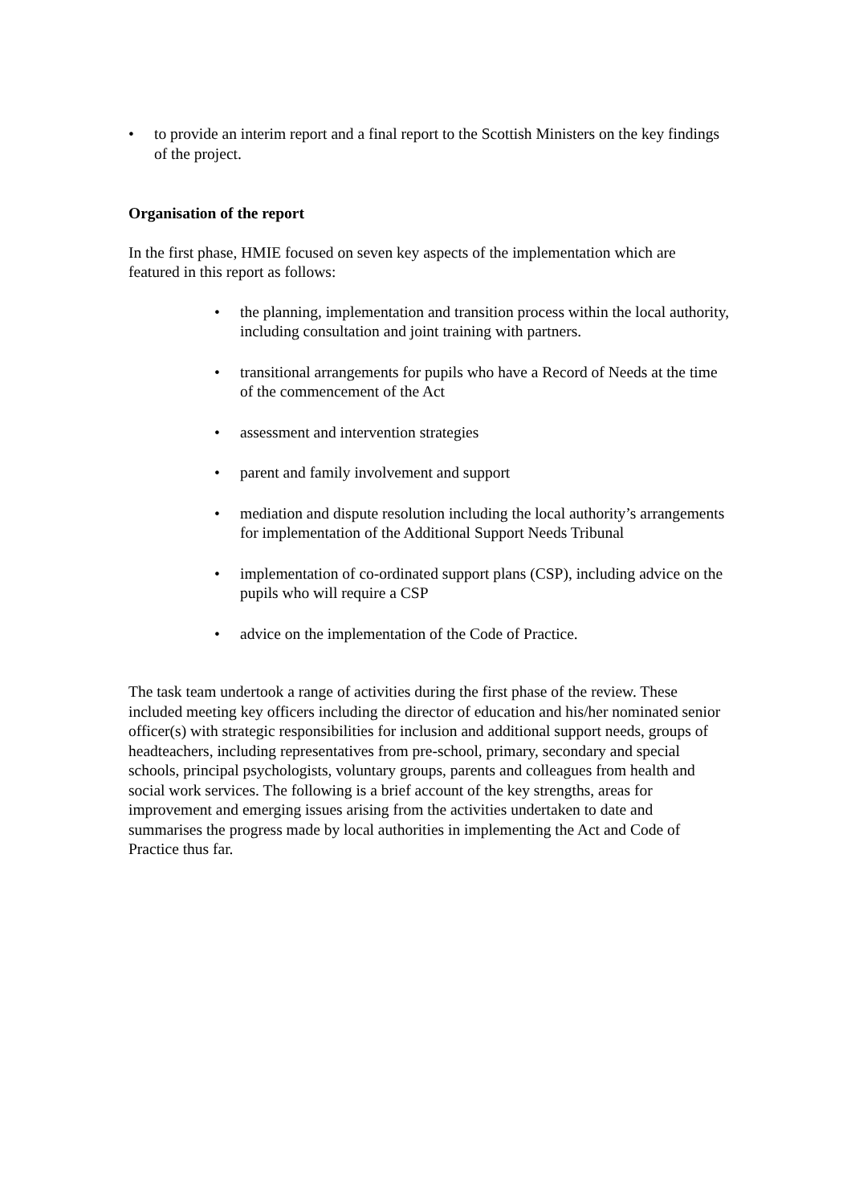• to provide an interim report and a final report to the Scottish Ministers on the key findings of the project.
Organisation of the report
In the first phase, HMIE focused on seven key aspects of the implementation which are featured in this report as follows:
• the planning, implementation and transition process within the local authority, including consultation and joint training with partners.
• transitional arrangements for pupils who have a Record of Needs at the time of the commencement of the Act
• assessment and intervention strategies
• parent and family involvement and support
• mediation and dispute resolution including the local authority’s arrangements for implementation of the Additional Support Needs Tribunal
• implementation of co-ordinated support plans (CSP), including advice on the pupils who will require a CSP
• advice on the implementation of the Code of Practice.
The task team undertook a range of activities during the first phase of the review. These included meeting key officers including the director of education and his/her nominated senior officer(s) with strategic responsibilities for inclusion and additional support needs, groups of headteachers, including representatives from pre-school, primary, secondary and special schools, principal psychologists, voluntary groups, parents and colleagues from health and social work services. The following is a brief account of the key strengths, areas for improvement and emerging issues arising from the activities undertaken to date and summarises the progress made by local authorities in implementing the Act and Code of Practice thus far.